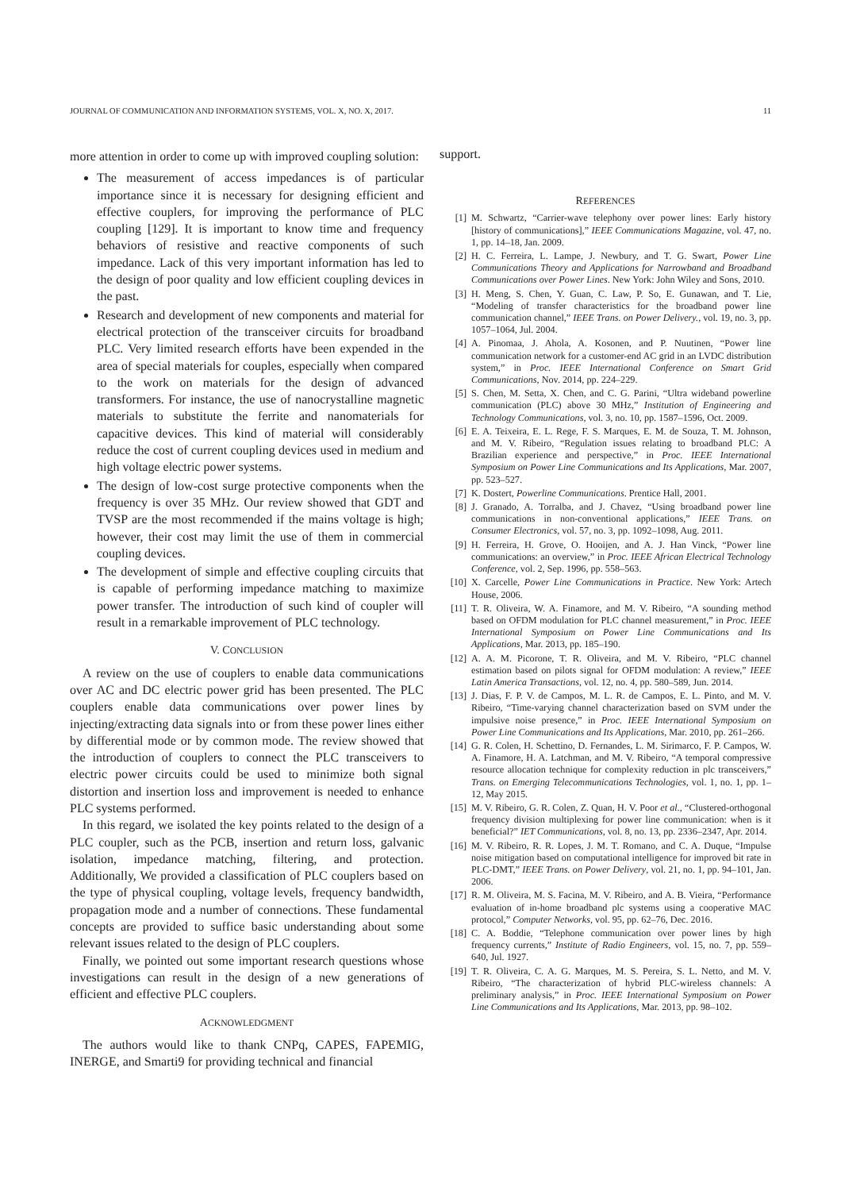JOURNAL OF COMMUNICATION AND INFORMATION SYSTEMS, VOL. X, NO. X, 2017. 11
more attention in order to come up with improved coupling solution:
The measurement of access impedances is of particular importance since it is necessary for designing efficient and effective couplers, for improving the performance of PLC coupling [129]. It is important to know time and frequency behaviors of resistive and reactive components of such impedance. Lack of this very important information has led to the design of poor quality and low efficient coupling devices in the past.
Research and development of new components and material for electrical protection of the transceiver circuits for broadband PLC. Very limited research efforts have been expended in the area of special materials for couples, especially when compared to the work on materials for the design of advanced transformers. For instance, the use of nanocrystalline magnetic materials to substitute the ferrite and nanomaterials for capacitive devices. This kind of material will considerably reduce the cost of current coupling devices used in medium and high voltage electric power systems.
The design of low-cost surge protective components when the frequency is over 35 MHz. Our review showed that GDT and TVSP are the most recommended if the mains voltage is high; however, their cost may limit the use of them in commercial coupling devices.
The development of simple and effective coupling circuits that is capable of performing impedance matching to maximize power transfer. The introduction of such kind of coupler will result in a remarkable improvement of PLC technology.
V. CONCLUSION
A review on the use of couplers to enable data communications over AC and DC electric power grid has been presented. The PLC couplers enable data communications over power lines by injecting/extracting data signals into or from these power lines either by differential mode or by common mode. The review showed that the introduction of couplers to connect the PLC transceivers to electric power circuits could be used to minimize both signal distortion and insertion loss and improvement is needed to enhance PLC systems performed.
In this regard, we isolated the key points related to the design of a PLC coupler, such as the PCB, insertion and return loss, galvanic isolation, impedance matching, filtering, and protection. Additionally, We provided a classification of PLC couplers based on the type of physical coupling, voltage levels, frequency bandwidth, propagation mode and a number of connections. These fundamental concepts are provided to suffice basic understanding about some relevant issues related to the design of PLC couplers.
Finally, we pointed out some important research questions whose investigations can result in the design of a new generations of efficient and effective PLC couplers.
ACKNOWLEDGMENT
The authors would like to thank CNPq, CAPES, FAPEMIG, INERGE, and Smarti9 for providing technical and financial
support.
REFERENCES
[1] M. Schwartz, “Carrier-wave telephony over power lines: Early history [history of communications],” IEEE Communications Magazine, vol. 47, no. 1, pp. 14–18, Jan. 2009.
[2] H. C. Ferreira, L. Lampe, J. Newbury, and T. G. Swart, Power Line Communications Theory and Applications for Narrowband and Broadband Communications over Power Lines. New York: John Wiley and Sons, 2010.
[3] H. Meng, S. Chen, Y. Guan, C. Law, P. So, E. Gunawan, and T. Lie, “Modeling of transfer characteristics for the broadband power line communication channel,” IEEE Trans. on Power Delivery., vol. 19, no. 3, pp. 1057–1064, Jul. 2004.
[4] A. Pinomaa, J. Ahola, A. Kosonen, and P. Nuutinen, “Power line communication network for a customer-end AC grid in an LVDC distribution system,” in Proc. IEEE International Conference on Smart Grid Communications, Nov. 2014, pp. 224–229.
[5] S. Chen, M. Setta, X. Chen, and C. G. Parini, “Ultra wideband powerline communication (PLC) above 30 MHz,” Institution of Engineering and Technology Communications, vol. 3, no. 10, pp. 1587–1596, Oct. 2009.
[6] E. A. Teixeira, E. L. Rege, F. S. Marques, E. M. de Souza, T. M. Johnson, and M. V. Ribeiro, “Regulation issues relating to broadband PLC: A Brazilian experience and perspective,” in Proc. IEEE International Symposium on Power Line Communications and Its Applications, Mar. 2007, pp. 523–527.
[7] K. Dostert, Powerline Communications. Prentice Hall, 2001.
[8] J. Granado, A. Torralba, and J. Chavez, “Using broadband power line communications in non-conventional applications,” IEEE Trans. on Consumer Electronics, vol. 57, no. 3, pp. 1092–1098, Aug. 2011.
[9] H. Ferreira, H. Grove, O. Hooijen, and A. J. Han Vinck, “Power line communications: an overview,” in Proc. IEEE African Electrical Technology Conference, vol. 2, Sep. 1996, pp. 558–563.
[10] X. Carcelle, Power Line Communications in Practice. New York: Artech House, 2006.
[11] T. R. Oliveira, W. A. Finamore, and M. V. Ribeiro, “A sounding method based on OFDM modulation for PLC channel measurement,” in Proc. IEEE International Symposium on Power Line Communications and Its Applications, Mar. 2013, pp. 185–190.
[12] A. A. M. Picorone, T. R. Oliveira, and M. V. Ribeiro, “PLC channel estimation based on pilots signal for OFDM modulation: A review,” IEEE Latin America Transactions, vol. 12, no. 4, pp. 580–589, Jun. 2014.
[13] J. Dias, F. P. V. de Campos, M. L. R. de Campos, E. L. Pinto, and M. V. Ribeiro, “Time-varying channel characterization based on SVM under the impulsive noise presence,” in Proc. IEEE International Symposium on Power Line Communications and Its Applications, Mar. 2010, pp. 261–266.
[14] G. R. Colen, H. Schettino, D. Fernandes, L. M. Sirimarco, F. P. Campos, W. A. Finamore, H. A. Latchman, and M. V. Ribeiro, “A temporal compressive resource allocation technique for complexity reduction in plc transceivers,” Trans. on Emerging Telecommunications Technologies, vol. 1, no. 1, pp. 1–12, May 2015.
[15] M. V. Ribeiro, G. R. Colen, Z. Quan, H. V. Poor et al., “Clustered-orthogonal frequency division multiplexing for power line communication: when is it beneficial?” IET Communications, vol. 8, no. 13, pp. 2336–2347, Apr. 2014.
[16] M. V. Ribeiro, R. R. Lopes, J. M. T. Romano, and C. A. Duque, “Impulse noise mitigation based on computational intelligence for improved bit rate in PLC-DMT,” IEEE Trans. on Power Delivery, vol. 21, no. 1, pp. 94–101, Jan. 2006.
[17] R. M. Oliveira, M. S. Facina, M. V. Ribeiro, and A. B. Vieira, “Performance evaluation of in-home broadband plc systems using a cooperative MAC protocol,” Computer Networks, vol. 95, pp. 62–76, Dec. 2016.
[18] C. A. Boddie, “Telephone communication over power lines by high frequency currents,” Institute of Radio Engineers, vol. 15, no. 7, pp. 559–640, Jul. 1927.
[19] T. R. Oliveira, C. A. G. Marques, M. S. Pereira, S. L. Netto, and M. V. Ribeiro, “The characterization of hybrid PLC-wireless channels: A preliminary analysis,” in Proc. IEEE International Symposium on Power Line Communications and Its Applications, Mar. 2013, pp. 98–102.